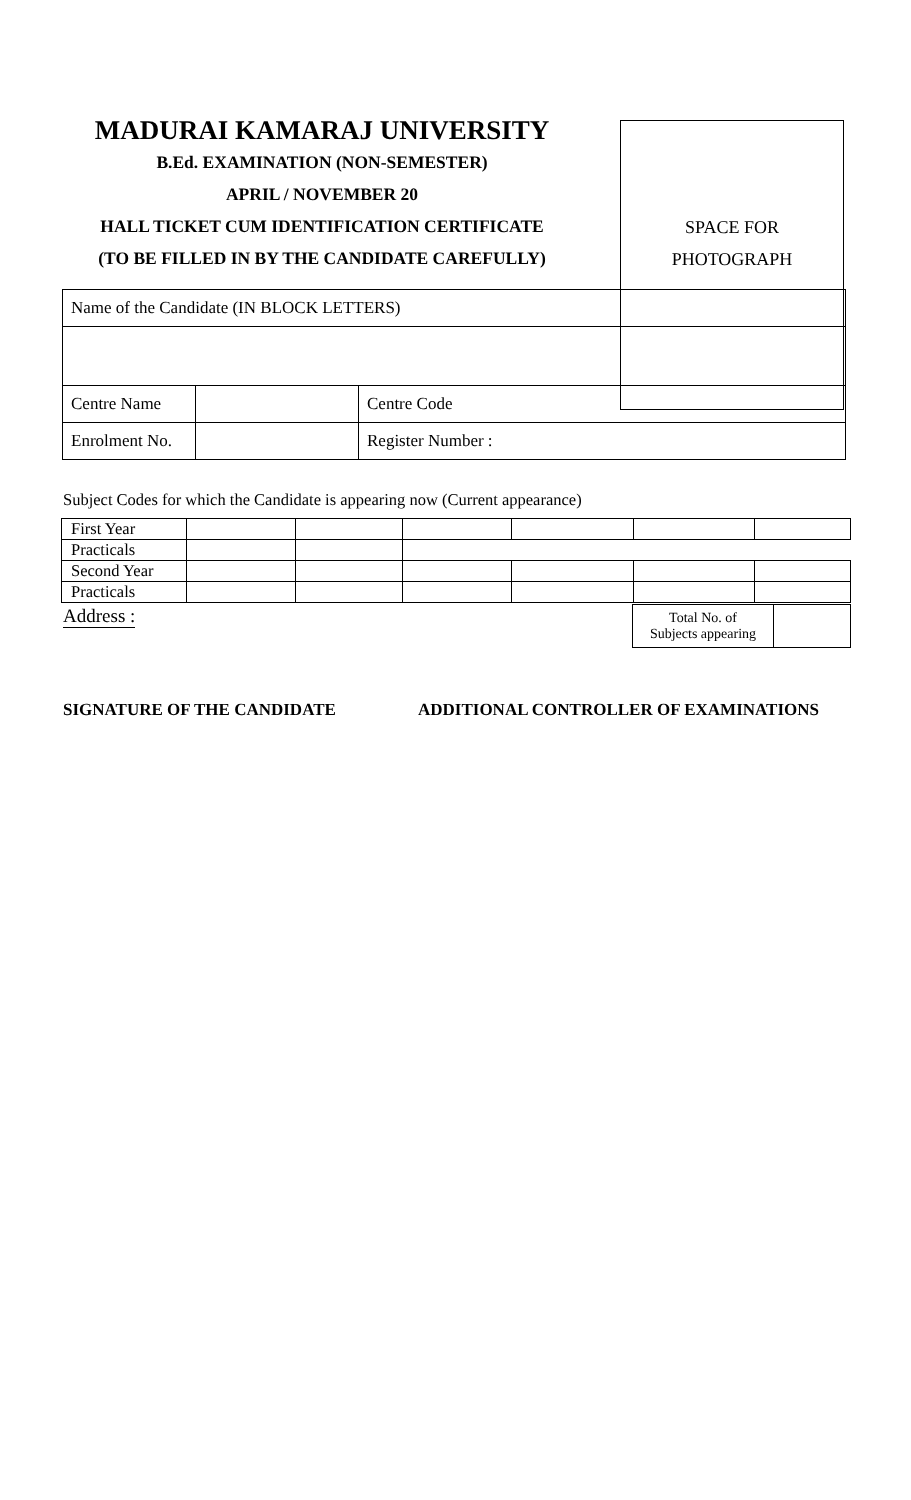MADURAI KAMARAJ UNIVERSITY
B.Ed. EXAMINATION (NON-SEMESTER)
APRIL / NOVEMBER 20
HALL TICKET CUM IDENTIFICATION CERTIFICATE
(TO BE FILLED IN BY THE CANDIDATE CAREFULLY)
SPACE FOR
PHOTOGRAPH
| Name of the Candidate (IN BLOCK LETTERS) | | |
| Centre Name | | Centre Code |
| Enrolment No. | | Register Number : |
Subject Codes for which the Candidate is appearing now (Current appearance)
| First Year | | | | | | |
| Practicals | | | | | | |
| Second Year | | | | | | |
| Practicals | | | | | | |
Address :
| Total No. of Subjects appearing | |
SIGNATURE OF THE CANDIDATE ADDITIONAL CONTROLLER OF EXAMINATIONS